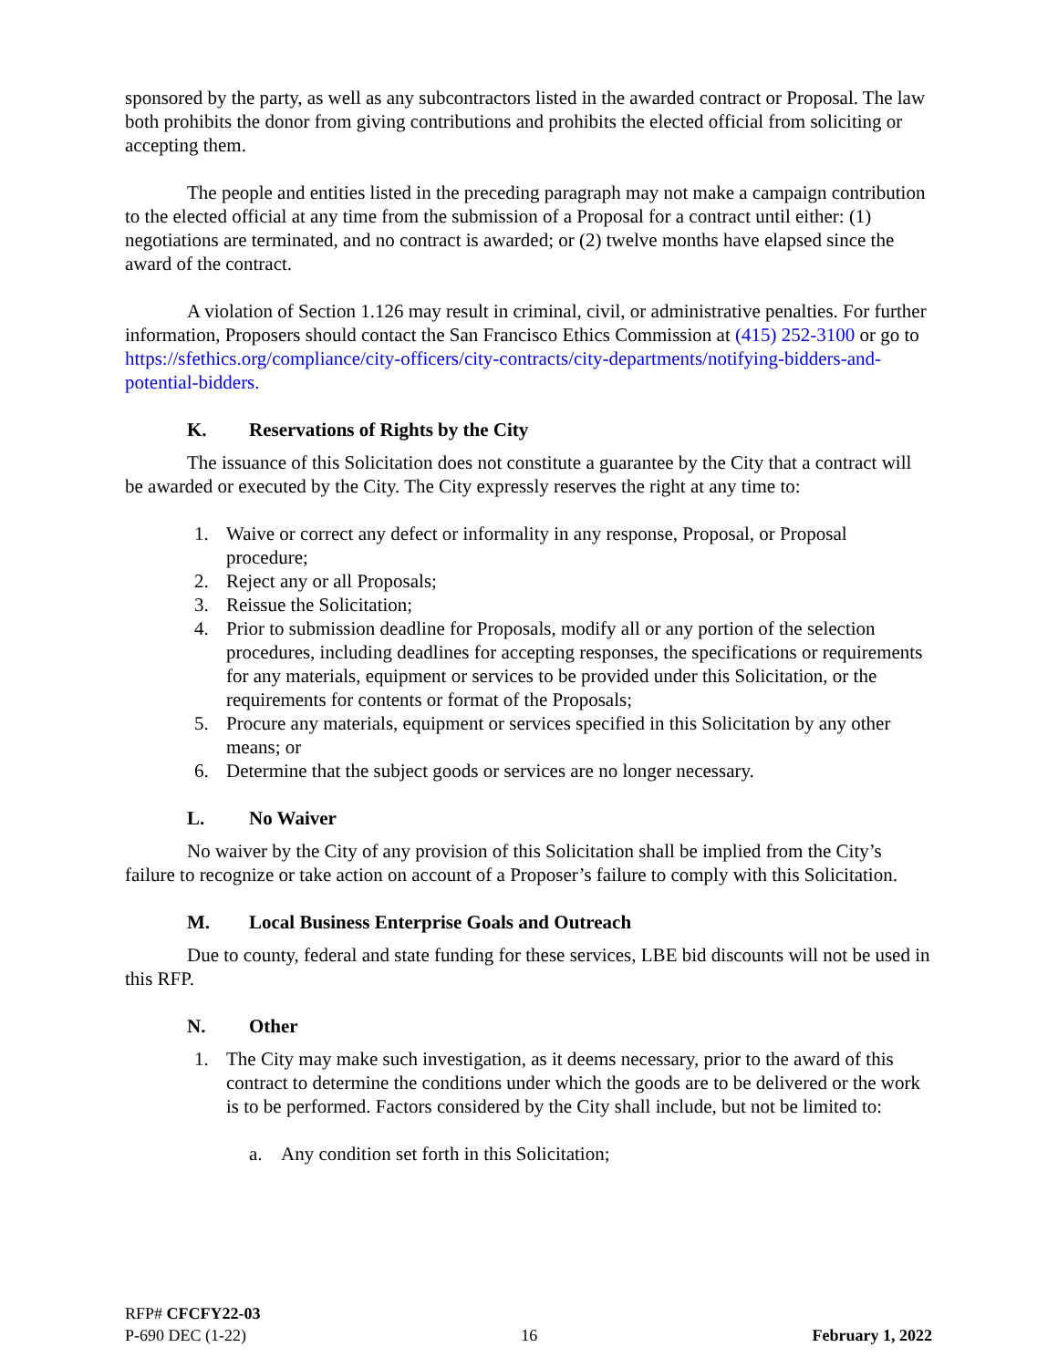sponsored by the party, as well as any subcontractors listed in the awarded contract or Proposal. The law both prohibits the donor from giving contributions and prohibits the elected official from soliciting or accepting them.
The people and entities listed in the preceding paragraph may not make a campaign contribution to the elected official at any time from the submission of a Proposal for a contract until either: (1) negotiations are terminated, and no contract is awarded; or (2) twelve months have elapsed since the award of the contract.
A violation of Section 1.126 may result in criminal, civil, or administrative penalties. For further information, Proposers should contact the San Francisco Ethics Commission at (415) 252-3100 or go to https://sfethics.org/compliance/city-officers/city-contracts/city-departments/notifying-bidders-and-potential-bidders.
K. Reservations of Rights by the City
The issuance of this Solicitation does not constitute a guarantee by the City that a contract will be awarded or executed by the City. The City expressly reserves the right at any time to:
1. Waive or correct any defect or informality in any response, Proposal, or Proposal procedure;
2. Reject any or all Proposals;
3. Reissue the Solicitation;
4. Prior to submission deadline for Proposals, modify all or any portion of the selection procedures, including deadlines for accepting responses, the specifications or requirements for any materials, equipment or services to be provided under this Solicitation, or the requirements for contents or format of the Proposals;
5. Procure any materials, equipment or services specified in this Solicitation by any other means; or
6. Determine that the subject goods or services are no longer necessary.
L. No Waiver
No waiver by the City of any provision of this Solicitation shall be implied from the City’s failure to recognize or take action on account of a Proposer’s failure to comply with this Solicitation.
M. Local Business Enterprise Goals and Outreach
Due to county, federal and state funding for these services, LBE bid discounts will not be used in this RFP.
N. Other
1. The City may make such investigation, as it deems necessary, prior to the award of this contract to determine the conditions under which the goods are to be delivered or the work is to be performed. Factors considered by the City shall include, but not be limited to:
a. Any condition set forth in this Solicitation;
RFP# CFCFY22-03
P-690 DEC (1-22) 16 February 1, 2022